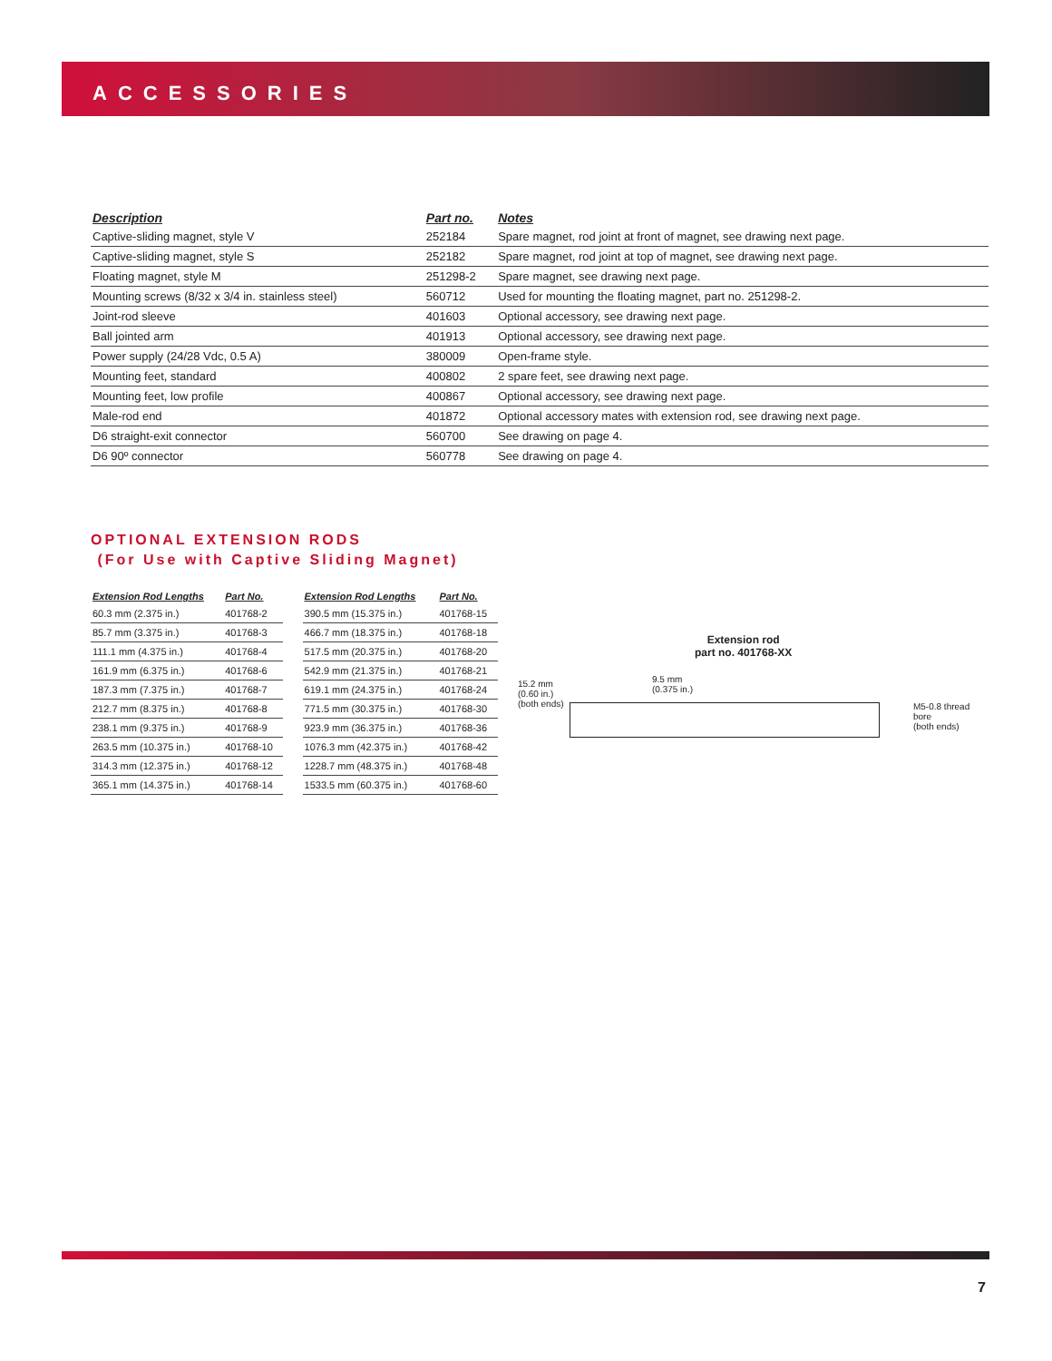ACCESSORIES
| Description | Part no. | Notes |
| --- | --- | --- |
| Captive-sliding magnet, style V | 252184 | Spare magnet, rod joint at front of magnet, see drawing next page. |
| Captive-sliding magnet, style S | 252182 | Spare magnet, rod joint at top of magnet, see drawing next page. |
| Floating magnet, style M | 251298-2 | Spare magnet, see drawing next page. |
| Mounting screws (8/32 x 3/4 in. stainless steel) | 560712 | Used for mounting the floating magnet, part no. 251298-2. |
| Joint-rod sleeve | 401603 | Optional accessory, see drawing next page. |
| Ball jointed arm | 401913 | Optional accessory, see drawing next page. |
| Power supply (24/28 Vdc, 0.5 A) | 380009 | Open-frame style. |
| Mounting feet, standard | 400802 | 2 spare feet, see drawing next page. |
| Mounting feet, low profile | 400867 | Optional accessory, see drawing next page. |
| Male-rod end | 401872 | Optional accessory mates with extension rod, see drawing next page. |
| D6 straight-exit connector | 560700 | See drawing on page 4. |
| D6 90º connector | 560778 | See drawing on page 4. |
OPTIONAL EXTENSION RODS
(For Use with Captive Sliding Magnet)
| Extension Rod Lengths | Part No. |
| --- | --- |
| 60.3 mm (2.375 in.) | 401768-2 |
| 85.7 mm (3.375 in.) | 401768-3 |
| 111.1 mm (4.375 in.) | 401768-4 |
| 161.9 mm (6.375 in.) | 401768-6 |
| 187.3 mm (7.375 in.) | 401768-7 |
| 212.7 mm (8.375 in.) | 401768-8 |
| 238.1 mm (9.375 in.) | 401768-9 |
| 263.5 mm (10.375 in.) | 401768-10 |
| 314.3 mm (12.375 in.) | 401768-12 |
| 365.1 mm (14.375 in.) | 401768-14 |
| Extension Rod Lengths | Part No. |
| --- | --- |
| 390.5 mm (15.375 in.) | 401768-15 |
| 466.7 mm (18.375 in.) | 401768-18 |
| 517.5 mm (20.375 in.) | 401768-20 |
| 542.9 mm (21.375 in.) | 401768-21 |
| 619.1 mm (24.375 in.) | 401768-24 |
| 771.5 mm (30.375 in.) | 401768-30 |
| 923.9 mm (36.375 in.) | 401768-36 |
| 1076.3 mm (42.375 in.) | 401768-42 |
| 1228.7 mm (48.375 in.) | 401768-48 |
| 1533.5 mm (60.375 in.) | 401768-60 |
Extension rod
part no. 401768-XX
15.2 mm
(0.60 in.)
(both ends)
9.5 mm
(0.375 in.)
M5-0.8 thread bore
(both ends)
7